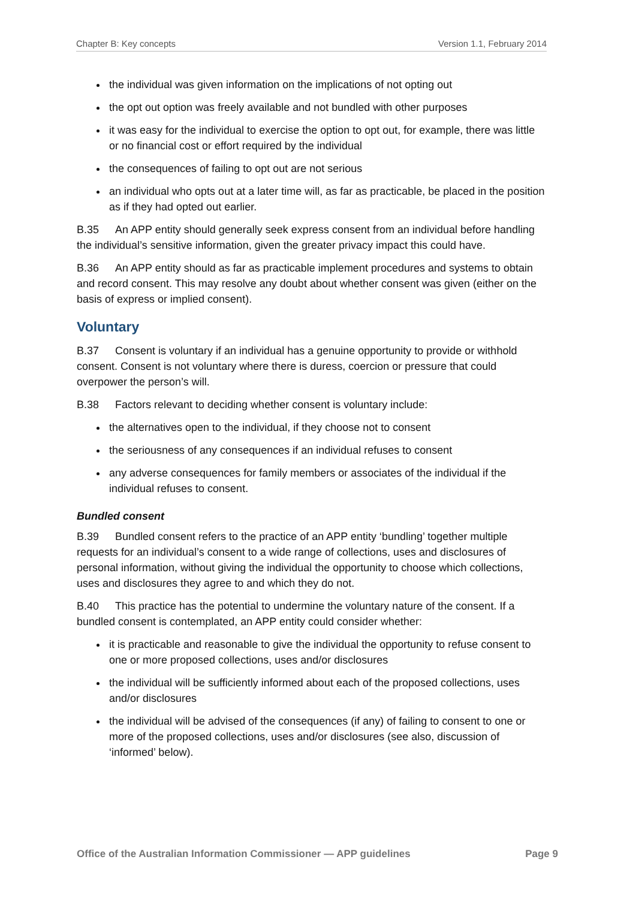Chapter B: Key concepts Version 1.1, February 2014
the individual was given information on the implications of not opting out
the opt out option was freely available and not bundled with other purposes
it was easy for the individual to exercise the option to opt out, for example, there was little or no financial cost or effort required by the individual
the consequences of failing to opt out are not serious
an individual who opts out at a later time will, as far as practicable, be placed in the position as if they had opted out earlier.
B.35 An APP entity should generally seek express consent from an individual before handling the individual’s sensitive information, given the greater privacy impact this could have.
B.36 An APP entity should as far as practicable implement procedures and systems to obtain and record consent. This may resolve any doubt about whether consent was given (either on the basis of express or implied consent).
Voluntary
B.37 Consent is voluntary if an individual has a genuine opportunity to provide or withhold consent. Consent is not voluntary where there is duress, coercion or pressure that could overpower the person’s will.
B.38 Factors relevant to deciding whether consent is voluntary include:
the alternatives open to the individual, if they choose not to consent
the seriousness of any consequences if an individual refuses to consent
any adverse consequences for family members or associates of the individual if the individual refuses to consent.
Bundled consent
B.39 Bundled consent refers to the practice of an APP entity ‘bundling’ together multiple requests for an individual’s consent to a wide range of collections, uses and disclosures of personal information, without giving the individual the opportunity to choose which collections, uses and disclosures they agree to and which they do not.
B.40 This practice has the potential to undermine the voluntary nature of the consent. If a bundled consent is contemplated, an APP entity could consider whether:
it is practicable and reasonable to give the individual the opportunity to refuse consent to one or more proposed collections, uses and/or disclosures
the individual will be sufficiently informed about each of the proposed collections, uses and/or disclosures
the individual will be advised of the consequences (if any) of failing to consent to one or more of the proposed collections, uses and/or disclosures (see also, discussion of ‘informed’ below).
Office of the Australian Information Commissioner — APP guidelines Page 9